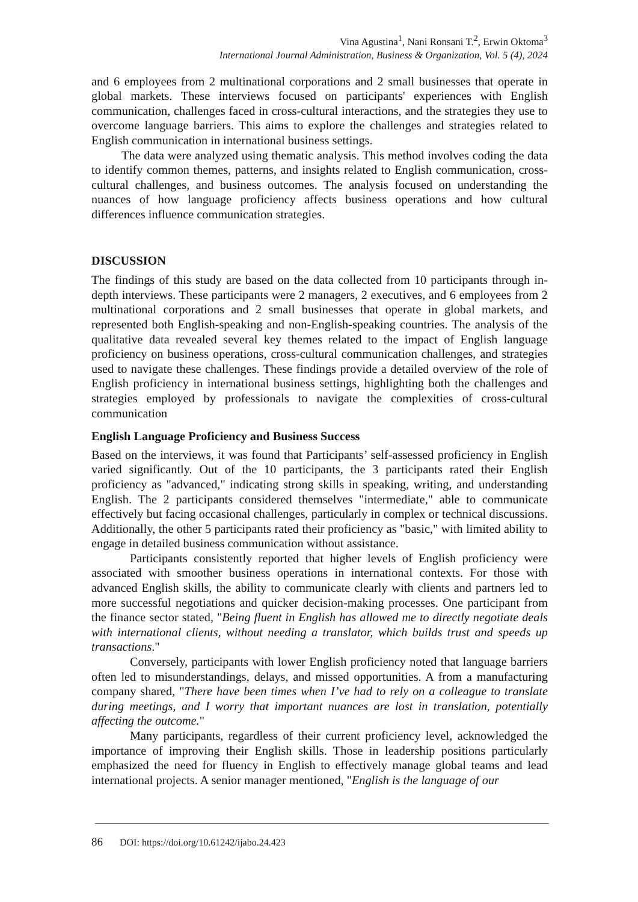Vina Agustina<sup>1</sup>, Nani Ronsani T.<sup>2</sup>, Erwin Oktoma<sup>3</sup>
International Journal Administration, Business & Organization, Vol. 5 (4), 2024
and 6 employees from 2 multinational corporations and 2 small businesses that operate in global markets. These interviews focused on participants' experiences with English communication, challenges faced in cross-cultural interactions, and the strategies they use to overcome language barriers. This aims to explore the challenges and strategies related to English communication in international business settings.
The data were analyzed using thematic analysis. This method involves coding the data to identify common themes, patterns, and insights related to English communication, cross-cultural challenges, and business outcomes. The analysis focused on understanding the nuances of how language proficiency affects business operations and how cultural differences influence communication strategies.
DISCUSSION
The findings of this study are based on the data collected from 10 participants through in-depth interviews. These participants were 2 managers, 2 executives, and 6 employees from 2 multinational corporations and 2 small businesses that operate in global markets, and represented both English-speaking and non-English-speaking countries. The analysis of the qualitative data revealed several key themes related to the impact of English language proficiency on business operations, cross-cultural communication challenges, and strategies used to navigate these challenges. These findings provide a detailed overview of the role of English proficiency in international business settings, highlighting both the challenges and strategies employed by professionals to navigate the complexities of cross-cultural communication
English Language Proficiency and Business Success
Based on the interviews, it was found that Participants’ self-assessed proficiency in English varied significantly. Out of the 10 participants, the 3 participants rated their English proficiency as "advanced," indicating strong skills in speaking, writing, and understanding English. The 2 participants considered themselves "intermediate," able to communicate effectively but facing occasional challenges, particularly in complex or technical discussions. Additionally, the other 5 participants rated their proficiency as "basic," with limited ability to engage in detailed business communication without assistance.
Participants consistently reported that higher levels of English proficiency were associated with smoother business operations in international contexts. For those with advanced English skills, the ability to communicate clearly with clients and partners led to more successful negotiations and quicker decision-making processes. One participant from the finance sector stated, "Being fluent in English has allowed me to directly negotiate deals with international clients, without needing a translator, which builds trust and speeds up transactions."
Conversely, participants with lower English proficiency noted that language barriers often led to misunderstandings, delays, and missed opportunities. A from a manufacturing company shared, "There have been times when I’ve had to rely on a colleague to translate during meetings, and I worry that important nuances are lost in translation, potentially affecting the outcome."
Many participants, regardless of their current proficiency level, acknowledged the importance of improving their English skills. Those in leadership positions particularly emphasized the need for fluency in English to effectively manage global teams and lead international projects. A senior manager mentioned, "English is the language of our
86 DOI: https://doi.org/10.61242/ijabo.24.423